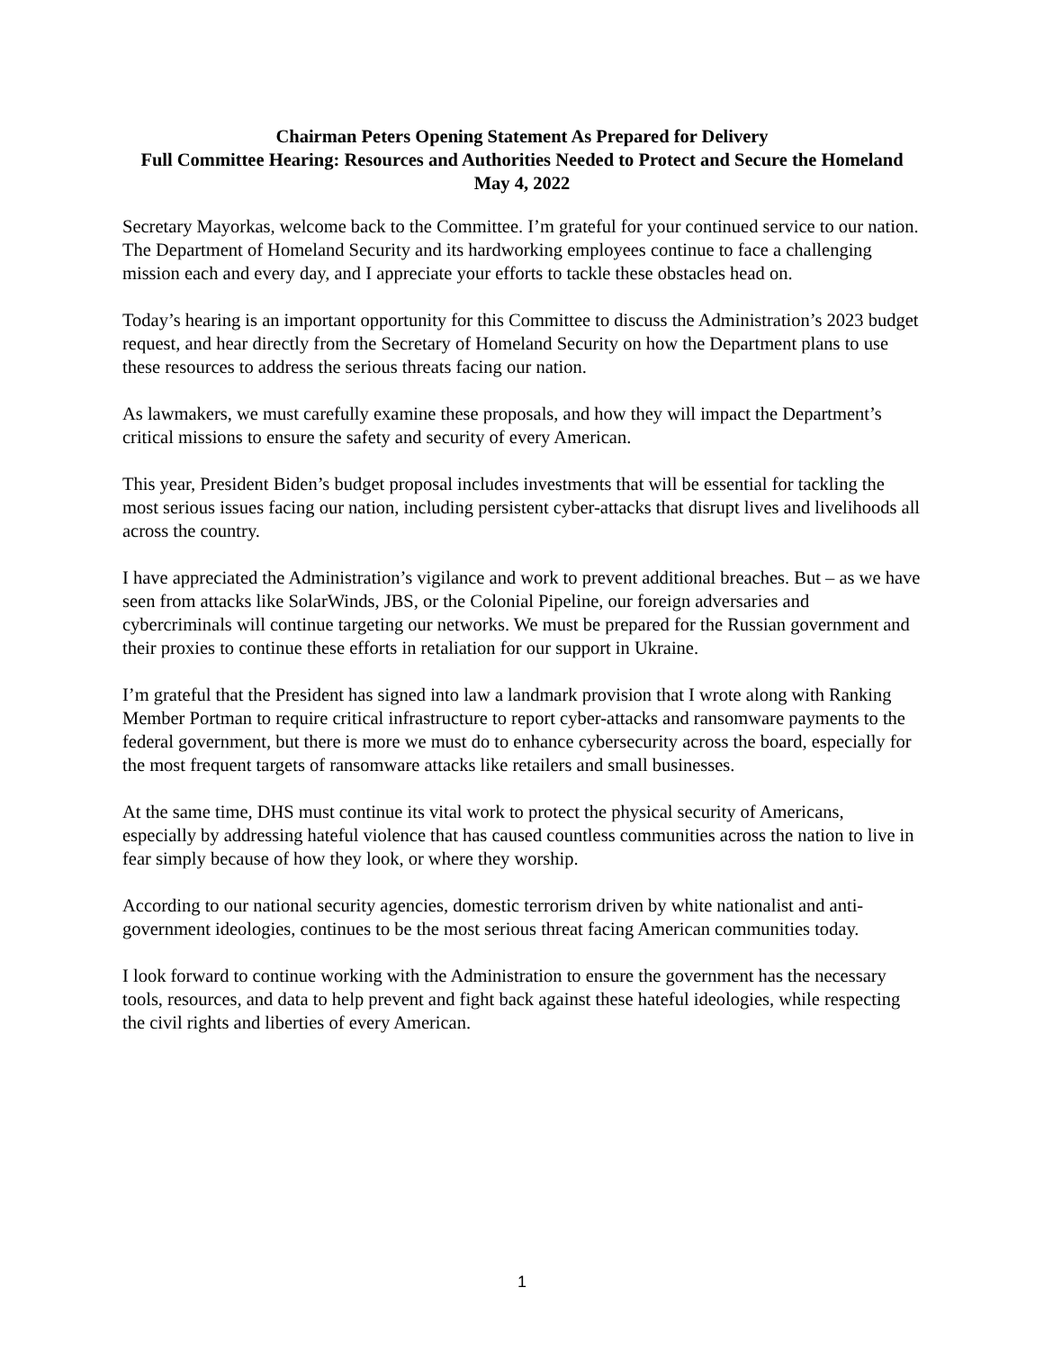Chairman Peters Opening Statement As Prepared for Delivery
Full Committee Hearing: Resources and Authorities Needed to Protect and Secure the Homeland
May 4, 2022
Secretary Mayorkas, welcome back to the Committee. I’m grateful for your continued service to our nation. The Department of Homeland Security and its hardworking employees continue to face a challenging mission each and every day, and I appreciate your efforts to tackle these obstacles head on.
Today’s hearing is an important opportunity for this Committee to discuss the Administration’s 2023 budget request, and hear directly from the Secretary of Homeland Security on how the Department plans to use these resources to address the serious threats facing our nation.
As lawmakers, we must carefully examine these proposals, and how they will impact the Department’s critical missions to ensure the safety and security of every American.
This year, President Biden’s budget proposal includes investments that will be essential for tackling the most serious issues facing our nation, including persistent cyber-attacks that disrupt lives and livelihoods all across the country.
I have appreciated the Administration’s vigilance and work to prevent additional breaches. But – as we have seen from attacks like SolarWinds, JBS, or the Colonial Pipeline, our foreign adversaries and cybercriminals will continue targeting our networks. We must be prepared for the Russian government and their proxies to continue these efforts in retaliation for our support in Ukraine.
I’m grateful that the President has signed into law a landmark provision that I wrote along with Ranking Member Portman to require critical infrastructure to report cyber-attacks and ransomware payments to the federal government, but there is more we must do to enhance cybersecurity across the board, especially for the most frequent targets of ransomware attacks like retailers and small businesses.
At the same time, DHS must continue its vital work to protect the physical security of Americans, especially by addressing hateful violence that has caused countless communities across the nation to live in fear simply because of how they look, or where they worship.
According to our national security agencies, domestic terrorism driven by white nationalist and anti-government ideologies, continues to be the most serious threat facing American communities today.
I look forward to continue working with the Administration to ensure the government has the necessary tools, resources, and data to help prevent and fight back against these hateful ideologies, while respecting the civil rights and liberties of every American.
1